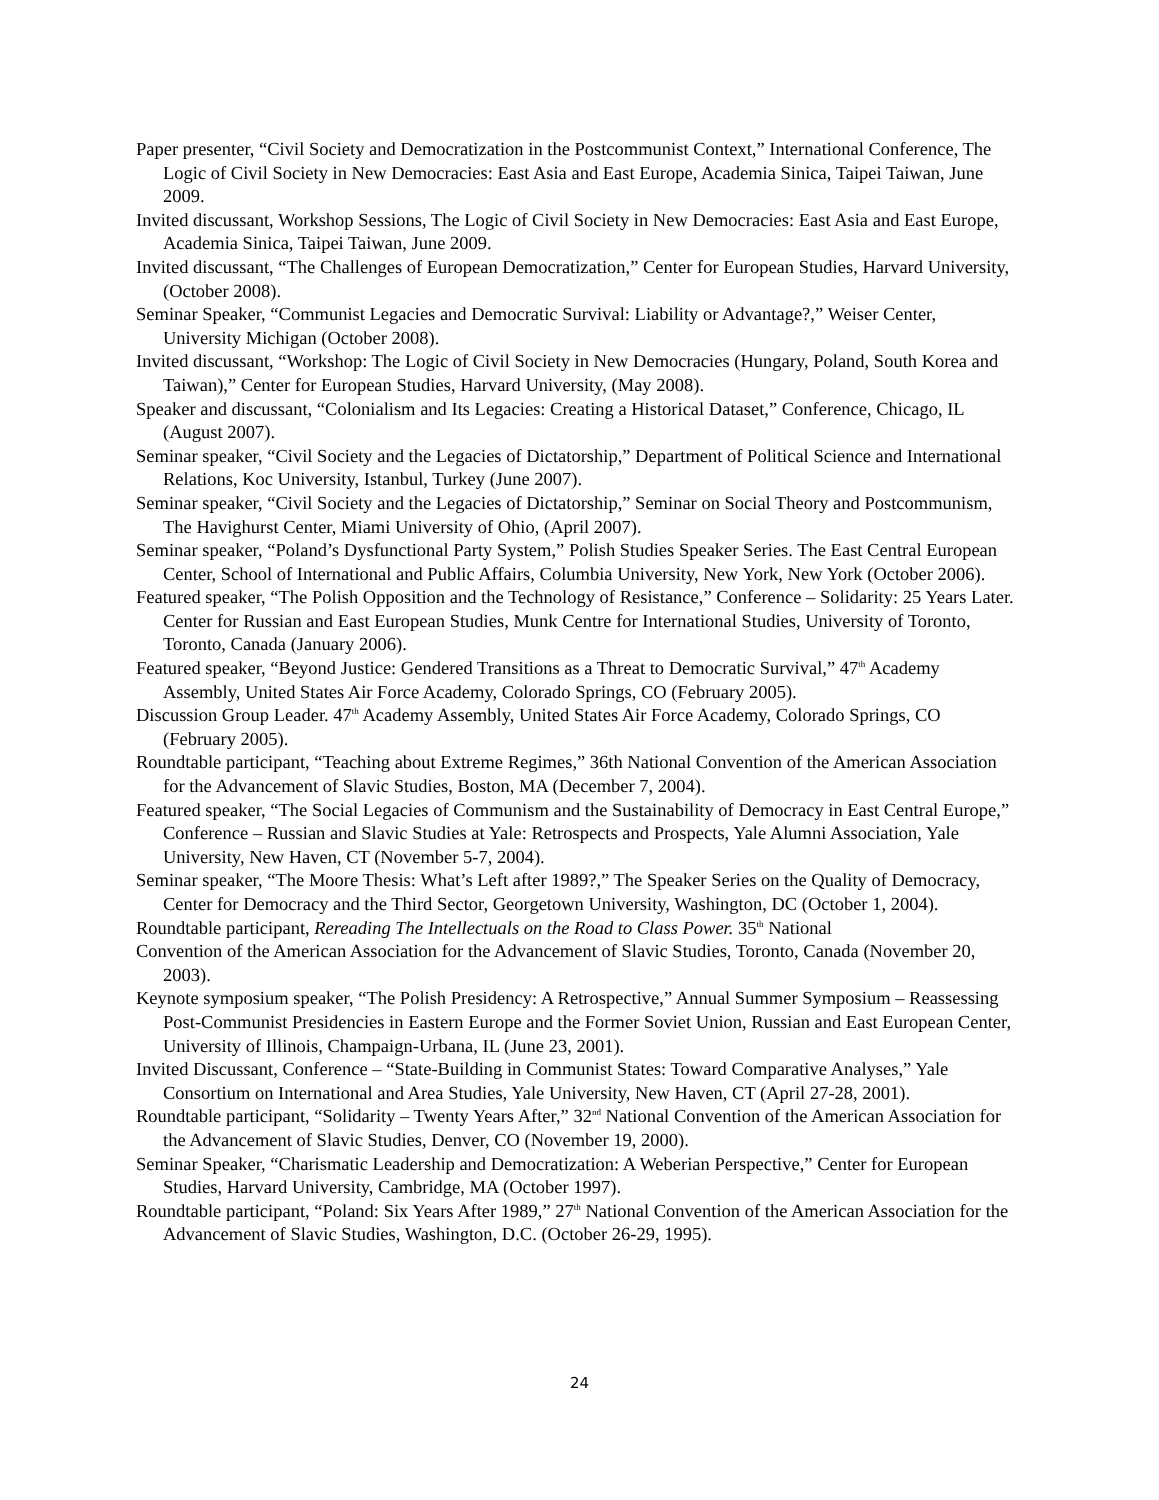Paper presenter, “Civil Society and Democratization in the Postcommunist Context,” International Conference, The Logic of Civil Society in New Democracies: East Asia and East Europe, Academia Sinica, Taipei Taiwan, June 2009.
Invited discussant, Workshop Sessions, The Logic of Civil Society in New Democracies: East Asia and East Europe, Academia Sinica, Taipei Taiwan, June 2009.
Invited discussant, “The Challenges of European Democratization,” Center for European Studies, Harvard University, (October 2008).
Seminar Speaker, “Communist Legacies and Democratic Survival: Liability or Advantage?,” Weiser Center, University Michigan (October 2008).
Invited discussant, “Workshop: The Logic of Civil Society in New Democracies (Hungary, Poland, South Korea and Taiwan),” Center for European Studies, Harvard University, (May 2008).
Speaker and discussant, “Colonialism and Its Legacies: Creating a Historical Dataset,” Conference, Chicago, IL (August 2007).
Seminar speaker, “Civil Society and the Legacies of Dictatorship,” Department of Political Science and International Relations, Koc University, Istanbul, Turkey (June 2007).
Seminar speaker, “Civil Society and the Legacies of Dictatorship,” Seminar on Social Theory and Postcommunism, The Havighurst Center, Miami University of Ohio, (April 2007).
Seminar speaker, “Poland’s Dysfunctional Party System,” Polish Studies Speaker Series. The East Central European Center, School of International and Public Affairs, Columbia University, New York, New York (October 2006).
Featured speaker, “The Polish Opposition and the Technology of Resistance,” Conference – Solidarity: 25 Years Later. Center for Russian and East European Studies, Munk Centre for International Studies, University of Toronto, Toronto, Canada (January 2006).
Featured speaker, “Beyond Justice: Gendered Transitions as a Threat to Democratic Survival,” 47<sup>th</sup> Academy Assembly, United States Air Force Academy, Colorado Springs, CO (February 2005).
Discussion Group Leader. 47<sup>th</sup> Academy Assembly, United States Air Force Academy, Colorado Springs, CO (February 2005).
Roundtable participant, “Teaching about Extreme Regimes,” 36th National Convention of the American Association for the Advancement of Slavic Studies, Boston, MA (December 7, 2004).
Featured speaker, “The Social Legacies of Communism and the Sustainability of Democracy in East Central Europe,” Conference – Russian and Slavic Studies at Yale: Retrospects and Prospects, Yale Alumni Association, Yale University, New Haven, CT (November 5-7, 2004).
Seminar speaker, “The Moore Thesis: What’s Left after 1989?,” The Speaker Series on the Quality of Democracy, Center for Democracy and the Third Sector, Georgetown University, Washington, DC (October 1, 2004).
Roundtable participant, Rereading The Intellectuals on the Road to Class Power. 35<sup>th</sup> National
Convention of the American Association for the Advancement of Slavic Studies, Toronto, Canada (November 20, 2003).
Keynote symposium speaker, “The Polish Presidency: A Retrospective,” Annual Summer Symposium – Reassessing Post-Communist Presidencies in Eastern Europe and the Former Soviet Union, Russian and East European Center, University of Illinois, Champaign-Urbana, IL (June 23, 2001).
Invited Discussant, Conference – “State-Building in Communist States: Toward Comparative Analyses,” Yale Consortium on International and Area Studies, Yale University, New Haven, CT (April 27-28, 2001).
Roundtable participant, “Solidarity – Twenty Years After,” 32<sup>nd</sup> National Convention of the American Association for the Advancement of Slavic Studies, Denver, CO (November 19, 2000).
Seminar Speaker, “Charismatic Leadership and Democratization: A Weberian Perspective,” Center for European Studies, Harvard University, Cambridge, MA (October 1997).
Roundtable participant, “Poland: Six Years After 1989,” 27<sup>th</sup> National Convention of the American Association for the Advancement of Slavic Studies, Washington, D.C. (October 26-29, 1995).
24